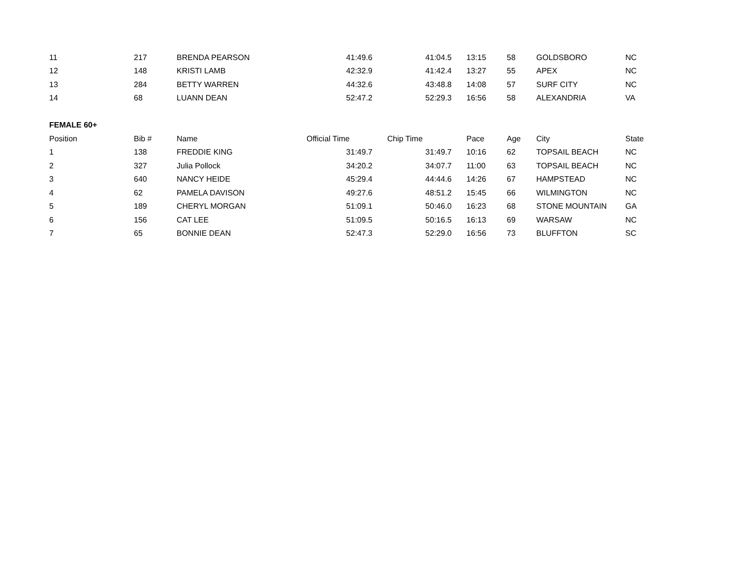| 11 | 217 | BRENDA PEARSON | 41:49.6 | 41:04.5 | 13:15 | 58 | GOLDSBORO | NC |
| 12 | 148 | KRISTI LAMB | 42:32.9 | 41:42.4 | 13:27 | 55 | APEX | NC |
| 13 | 284 | BETTY WARREN | 44:32.6 | 43:48.8 | 14:08 | 57 | SURF CITY | NC |
| 14 | 68 | LUANN DEAN | 52:47.2 | 52:29.3 | 16:56 | 58 | ALEXANDRIA | VA |
| FEMALE 60+ | | | | | | | | |
| Position | Bib # | Name | Official Time | Chip Time | Pace | Age | City | State |
| 1 | 138 | FREDDIE KING | 31:49.7 | 31:49.7 | 10:16 | 62 | TOPSAIL BEACH | NC |
| 2 | 327 | Julia Pollock | 34:20.2 | 34:07.7 | 11:00 | 63 | TOPSAIL BEACH | NC |
| 3 | 640 | NANCY HEIDE | 45:29.4 | 44:44.6 | 14:26 | 67 | HAMPSTEAD | NC |
| 4 | 62 | PAMELA DAVISON | 49:27.6 | 48:51.2 | 15:45 | 66 | WILMINGTON | NC |
| 5 | 189 | CHERYL MORGAN | 51:09.1 | 50:46.0 | 16:23 | 68 | STONE MOUNTAIN | GA |
| 6 | 156 | CAT LEE | 51:09.5 | 50:16.5 | 16:13 | 69 | WARSAW | NC |
| 7 | 65 | BONNIE DEAN | 52:47.3 | 52:29.0 | 16:56 | 73 | BLUFFTON | SC |